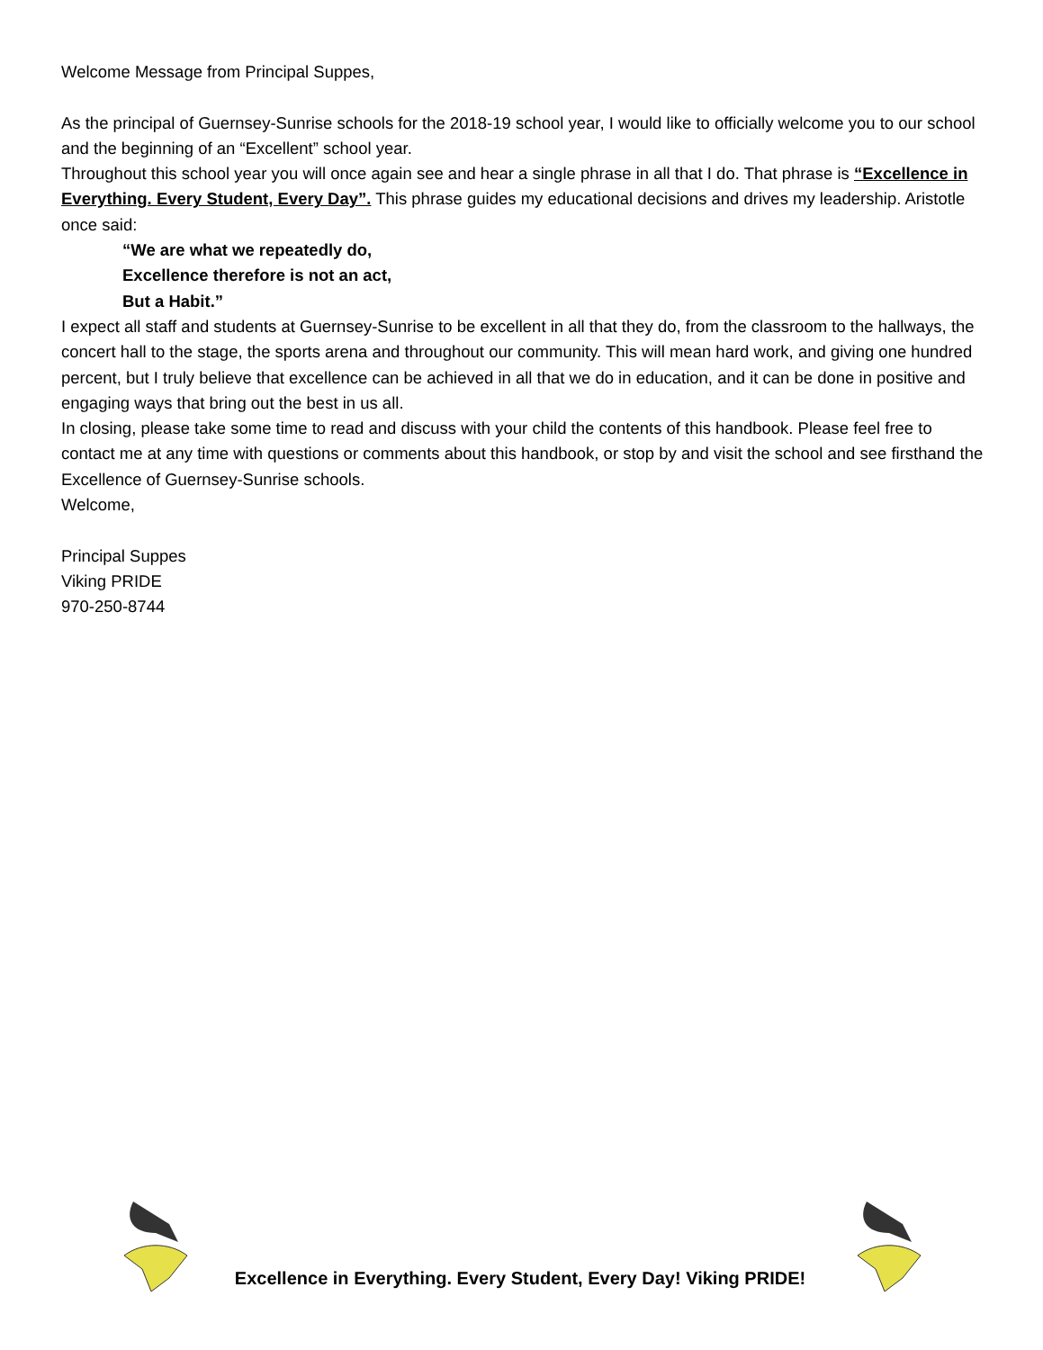Welcome Message from Principal Suppes,
As the principal of Guernsey-Sunrise schools for the 2018-19 school year, I would like to officially welcome you to our school and the beginning of an “Excellent” school year.
Throughout this school year you will once again see and hear a single phrase in all that I do. That phrase is “Excellence in Everything. Every Student, Every Day”. This phrase guides my educational decisions and drives my leadership. Aristotle once said:
“We are what we repeatedly do,
Excellence therefore is not an act,
But a Habit.”
I expect all staff and students at Guernsey-Sunrise to be excellent in all that they do, from the classroom to the hallways, the concert hall to the stage, the sports arena and throughout our community. This will mean hard work, and giving one hundred percent, but I truly believe that excellence can be achieved in all that we do in education, and it can be done in positive and engaging ways that bring out the best in us all.
In closing, please take some time to read and discuss with your child the contents of this handbook. Please feel free to contact me at any time with questions or comments about this handbook, or stop by and visit the school and see firsthand the Excellence of Guernsey-Sunrise schools.
Welcome,
Principal Suppes
Viking PRIDE
970-250-8744
Excellence in Everything. Every Student, Every Day! Viking PRIDE!